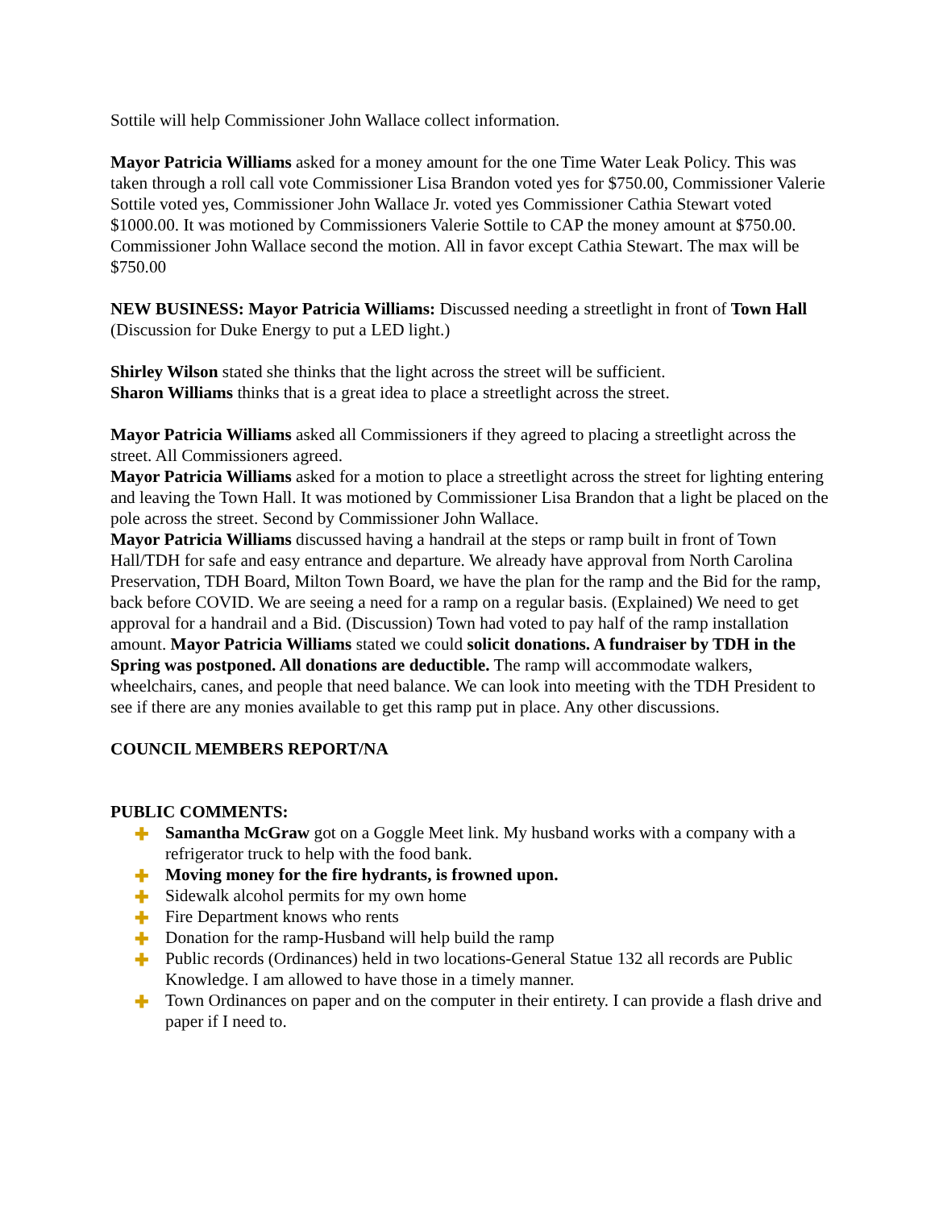Sottile will help Commissioner John Wallace collect information.
Mayor Patricia Williams asked for a money amount for the one Time Water Leak Policy. This was taken through a roll call vote Commissioner Lisa Brandon voted yes for $750.00, Commissioner Valerie Sottile voted yes, Commissioner John Wallace Jr. voted yes Commissioner Cathia Stewart voted $1000.00. It was motioned by Commissioners Valerie Sottile to CAP the money amount at $750.00. Commissioner John Wallace second the motion. All in favor except Cathia Stewart. The max will be $750.00
NEW BUSINESS: Mayor Patricia Williams: Discussed needing a streetlight in front of Town Hall (Discussion for Duke Energy to put a LED light.)
Shirley Wilson stated she thinks that the light across the street will be sufficient.
Sharon Williams thinks that is a great idea to place a streetlight across the street.
Mayor Patricia Williams asked all Commissioners if they agreed to placing a streetlight across the street. All Commissioners agreed.
Mayor Patricia Williams asked for a motion to place a streetlight across the street for lighting entering and leaving the Town Hall. It was motioned by Commissioner Lisa Brandon that a light be placed on the pole across the street. Second by Commissioner John Wallace.
Mayor Patricia Williams discussed having a handrail at the steps or ramp built in front of Town Hall/TDH for safe and easy entrance and departure. We already have approval from North Carolina Preservation, TDH Board, Milton Town Board, we have the plan for the ramp and the Bid for the ramp, back before COVID. We are seeing a need for a ramp on a regular basis. (Explained) We need to get approval for a handrail and a Bid. (Discussion) Town had voted to pay half of the ramp installation amount. Mayor Patricia Williams stated we could solicit donations. A fundraiser by TDH in the Spring was postponed. All donations are deductible. The ramp will accommodate walkers, wheelchairs, canes, and people that need balance. We can look into meeting with the TDH President to see if there are any monies available to get this ramp put in place. Any other discussions.
COUNCIL MEMBERS REPORT/NA
PUBLIC COMMENTS:
✚ Samantha McGraw got on a Goggle Meet link. My husband works with a company with a refrigerator truck to help with the food bank.
✚ Moving money for the fire hydrants, is frowned upon.
✚ Sidewalk alcohol permits for my own home
✚ Fire Department knows who rents
✚ Donation for the ramp-Husband will help build the ramp
✚ Public records (Ordinances) held in two locations-General Statue 132 all records are Public Knowledge. I am allowed to have those in a timely manner.
✚ Town Ordinances on paper and on the computer in their entirety. I can provide a flash drive and paper if I need to.